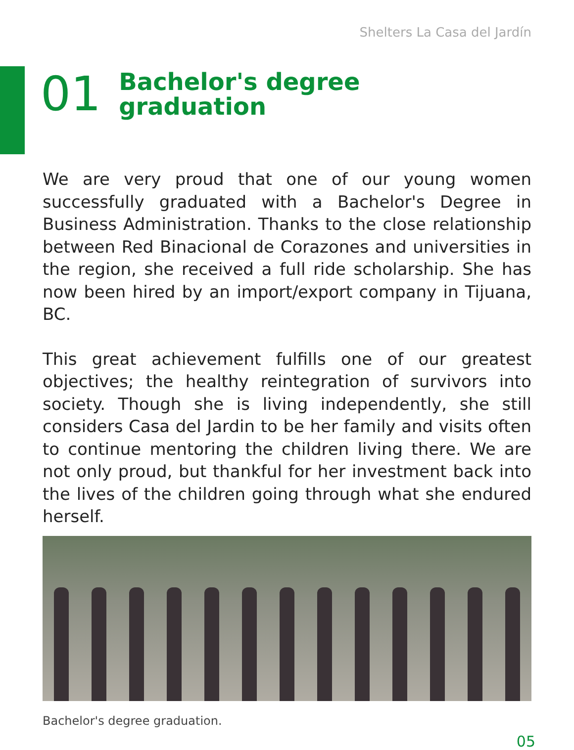Shelters La Casa del Jardín
01
Bachelor's degree
graduation
We are very proud that one of our young women successfully graduated with a Bachelor's Degree in Business Administration. Thanks to the close relationship between Red Binacional de Corazones and universities in the region, she received a full ride scholarship. She has now been hired by an import/export company in Tijuana, BC.
This great achievement fulfills one of our greatest objectives; the healthy reintegration of survivors into society. Though she is living independently, she still considers Casa del Jardin to be her family and visits often to continue mentoring the children living there. We are not only proud, but thankful for her investment back into the lives of the children going through what she endured herself.
Bachelor's degree graduation.
05